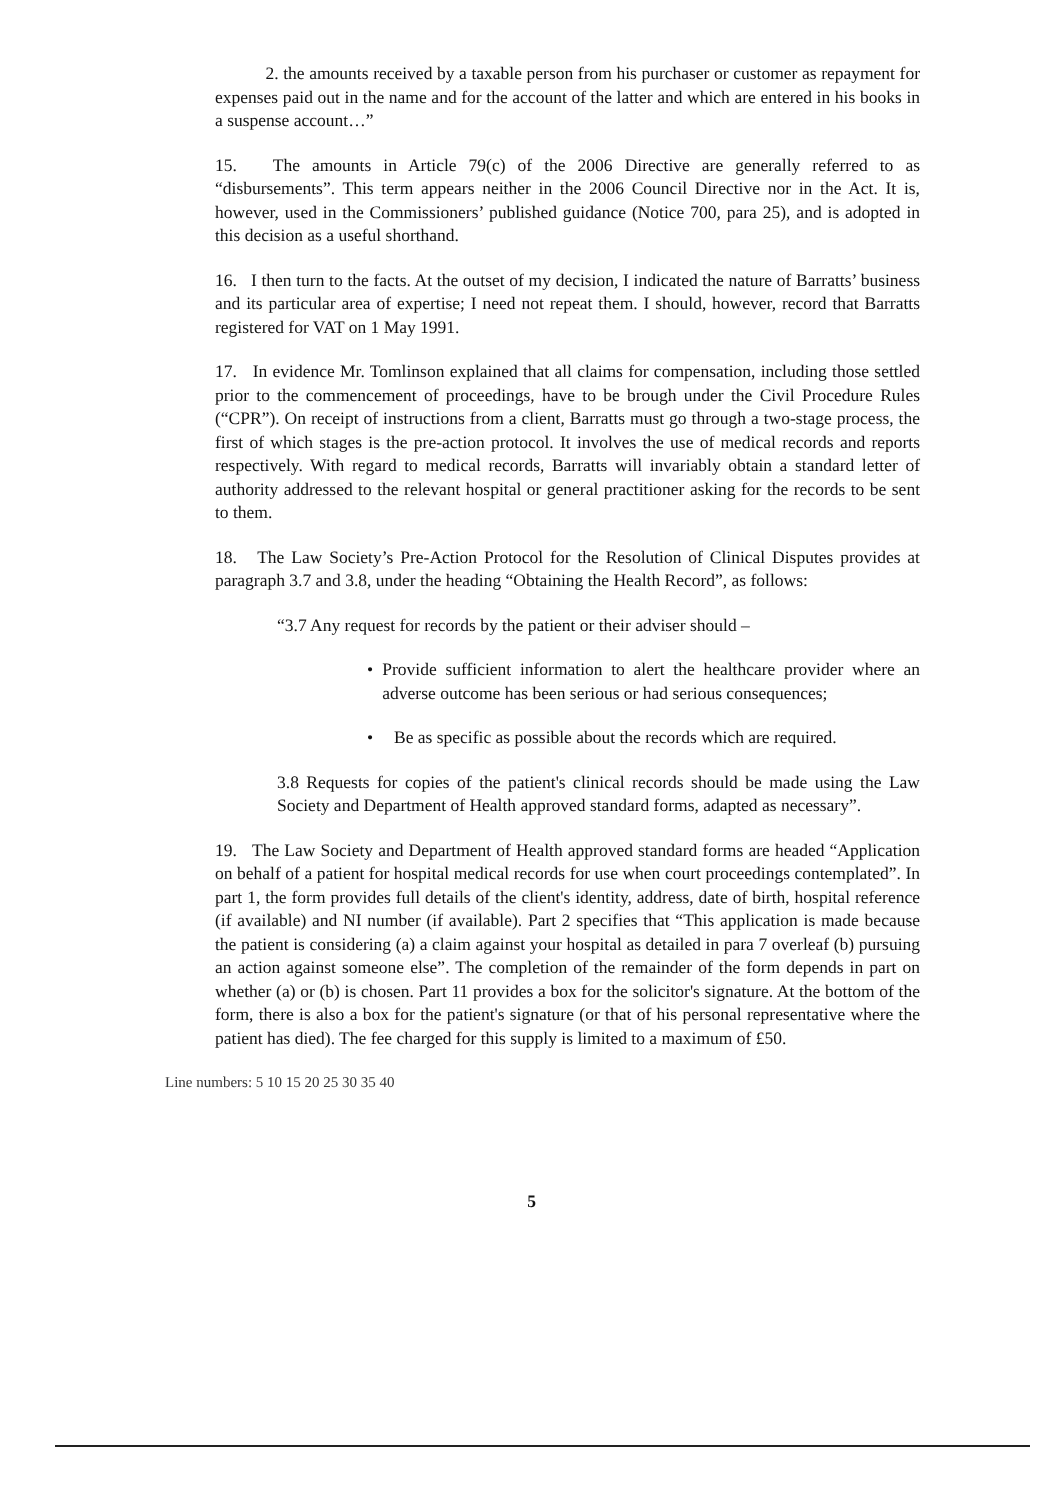2. the amounts received by a taxable person from his purchaser or customer as repayment for expenses paid out in the name and for the account of the latter and which are entered in his books in a suspense account…”
15. The amounts in Article 79(c) of the 2006 Directive are generally referred to as “disbursements”. This term appears neither in the 2006 Council Directive nor in the Act. It is, however, used in the Commissioners’ published guidance (Notice 700, para 25), and is adopted in this decision as a useful shorthand.
16. I then turn to the facts. At the outset of my decision, I indicated the nature of Barratts’ business and its particular area of expertise; I need not repeat them. I should, however, record that Barratts registered for VAT on 1 May 1991.
17. In evidence Mr. Tomlinson explained that all claims for compensation, including those settled prior to the commencement of proceedings, have to be brough under the Civil Procedure Rules (“CPR”). On receipt of instructions from a client, Barratts must go through a two-stage process, the first of which stages is the pre-action protocol. It involves the use of medical records and reports respectively. With regard to medical records, Barratts will invariably obtain a standard letter of authority addressed to the relevant hospital or general practitioner asking for the records to be sent to them.
18. The Law Society’s Pre-Action Protocol for the Resolution of Clinical Disputes provides at paragraph 3.7 and 3.8, under the heading “Obtaining the Health Record”, as follows:
“3.7 Any request for records by the patient or their adviser should –
• Provide sufficient information to alert the healthcare provider where an adverse outcome has been serious or had serious consequences;
• Be as specific as possible about the records which are required.
3.8 Requests for copies of the patient's clinical records should be made using the Law Society and Department of Health approved standard forms, adapted as necessary”.
19. The Law Society and Department of Health approved standard forms are headed “Application on behalf of a patient for hospital medical records for use when court proceedings contemplated”. In part 1, the form provides full details of the client's identity, address, date of birth, hospital reference (if available) and NI number (if available). Part 2 specifies that “This application is made because the patient is considering (a) a claim against your hospital as detailed in para 7 overleaf (b) pursuing an action against someone else”. The completion of the remainder of the form depends in part on whether (a) or (b) is chosen. Part 11 provides a box for the solicitor's signature. At the bottom of the form, there is also a box for the patient's signature (or that of his personal representative where the patient has died). The fee charged for this supply is limited to a maximum of £50.
Line numbers: 5 10 15 20 25 30 35 40
5